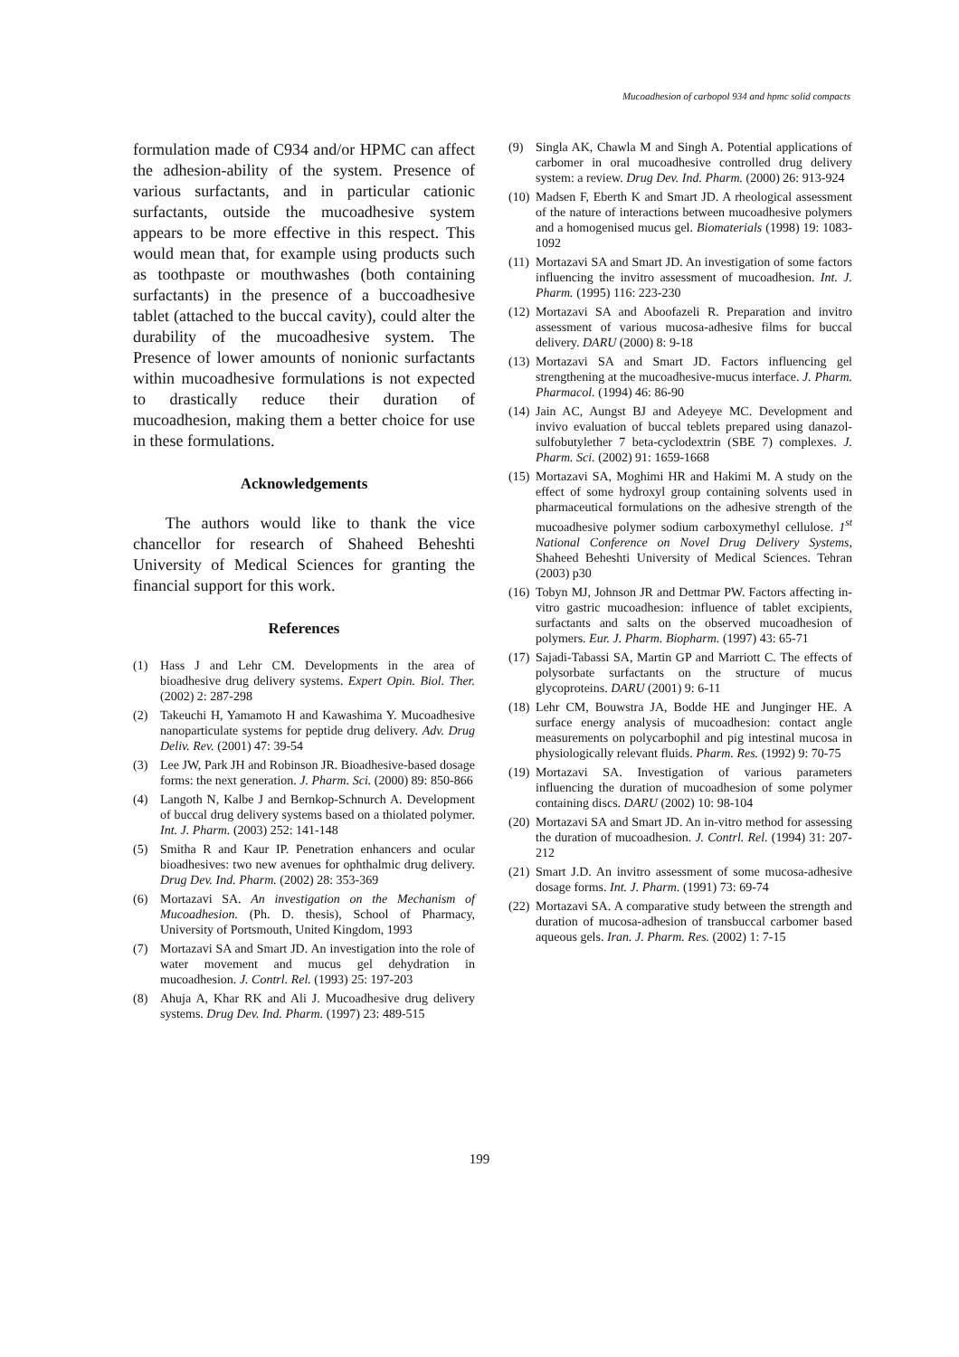Mucoadhesion of carbopol 934 and hpmc solid compacts
formulation made of C934 and/or HPMC can affect the adhesion-ability of the system. Presence of various surfactants, and in particular cationic surfactants, outside the mucoadhesive system appears to be more effective in this respect. This would mean that, for example using products such as toothpaste or mouthwashes (both containing surfactants) in the presence of a buccoadhesive tablet (attached to the buccal cavity), could alter the durability of the mucoadhesive system. The Presence of lower amounts of nonionic surfactants within mucoadhesive formulations is not expected to drastically reduce their duration of mucoadhesion, making them a better choice for use in these formulations.
Acknowledgements
The authors would like to thank the vice chancellor for research of Shaheed Beheshti University of Medical Sciences for granting the financial support for this work.
References
(1) Hass J and Lehr CM. Developments in the area of bioadhesive drug delivery systems. Expert Opin. Biol. Ther. (2002) 2: 287-298
(2) Takeuchi H, Yamamoto H and Kawashima Y. Mucoadhesive nanoparticulate systems for peptide drug delivery. Adv. Drug Deliv. Rev. (2001) 47: 39-54
(3) Lee JW, Park JH and Robinson JR. Bioadhesive-based dosage forms: the next generation. J. Pharm. Sci. (2000) 89: 850-866
(4) Langoth N, Kalbe J and Bernkop-Schnurch A. Development of buccal drug delivery systems based on a thiolated polymer. Int. J. Pharm. (2003) 252: 141-148
(5) Smitha R and Kaur IP. Penetration enhancers and ocular bioadhesives: two new avenues for ophthalmic drug delivery. Drug Dev. Ind. Pharm. (2002) 28: 353-369
(6) Mortazavi SA. An investigation on the Mechanism of Mucoadhesion. (Ph. D. thesis), School of Pharmacy, University of Portsmouth, United Kingdom, 1993
(7) Mortazavi SA and Smart JD. An investigation into the role of water movement and mucus gel dehydration in mucoadhesion. J. Contrl. Rel. (1993) 25: 197-203
(8) Ahuja A, Khar RK and Ali J. Mucoadhesive drug delivery systems. Drug Dev. Ind. Pharm. (1997) 23: 489-515
(9) Singla AK, Chawla M and Singh A. Potential applications of carbomer in oral mucoadhesive controlled drug delivery system: a review. Drug Dev. Ind. Pharm. (2000) 26: 913-924
(10) Madsen F, Eberth K and Smart JD. A rheological assessment of the nature of interactions between mucoadhesive polymers and a homogenised mucus gel. Biomaterials (1998) 19: 1083-1092
(11) Mortazavi SA and Smart JD. An investigation of some factors influencing the invitro assessment of mucoadhesion. Int. J. Pharm. (1995) 116: 223-230
(12) Mortazavi SA and Aboofazeli R. Preparation and invitro assessment of various mucosa-adhesive films for buccal delivery. DARU (2000) 8: 9-18
(13) Mortazavi SA and Smart JD. Factors influencing gel strengthening at the mucoadhesive-mucus interface. J. Pharm. Pharmacol. (1994) 46: 86-90
(14) Jain AC, Aungst BJ and Adeyeye MC. Development and invivo evaluation of buccal teblets prepared using danazol-sulfobutylether 7 beta-cyclodextrin (SBE 7) complexes. J. Pharm. Sci. (2002) 91: 1659-1668
(15) Mortazavi SA, Moghimi HR and Hakimi M. A study on the effect of some hydroxyl group containing solvents used in pharmaceutical formulations on the adhesive strength of the mucoadhesive polymer sodium carboxymethyl cellulose. 1<sup>st</sup> National Conference on Novel Drug Delivery Systems, Shaheed Beheshti University of Medical Sciences. Tehran (2003) p30
(16) Tobyn MJ, Johnson JR and Dettmar PW. Factors affecting in-vitro gastric mucoadhesion: influence of tablet excipients, surfactants and salts on the observed mucoadhesion of polymers. Eur. J. Pharm. Biopharm. (1997) 43: 65-71
(17) Sajadi-Tabassi SA, Martin GP and Marriott C. The effects of polysorbate surfactants on the structure of mucus glycoproteins. DARU (2001) 9: 6-11
(18) Lehr CM, Bouwstra JA, Bodde HE and Junginger HE. A surface energy analysis of mucoadhesion: contact angle measurements on polycarbophil and pig intestinal mucosa in physiologically relevant fluids. Pharm. Res. (1992) 9: 70-75
(19) Mortazavi SA. Investigation of various parameters influencing the duration of mucoadhesion of some polymer containing discs. DARU (2002) 10: 98-104
(20) Mortazavi SA and Smart JD. An in-vitro method for assessing the duration of mucoadhesion. J. Contrl. Rel. (1994) 31: 207-212
(21) Smart J.D. An invitro assessment of some mucosa-adhesive dosage forms. Int. J. Pharm. (1991) 73: 69-74
(22) Mortazavi SA. A comparative study between the strength and duration of mucosa-adhesion of transbuccal carbomer based aqueous gels. Iran. J. Pharm. Res. (2002) 1: 7-15
199